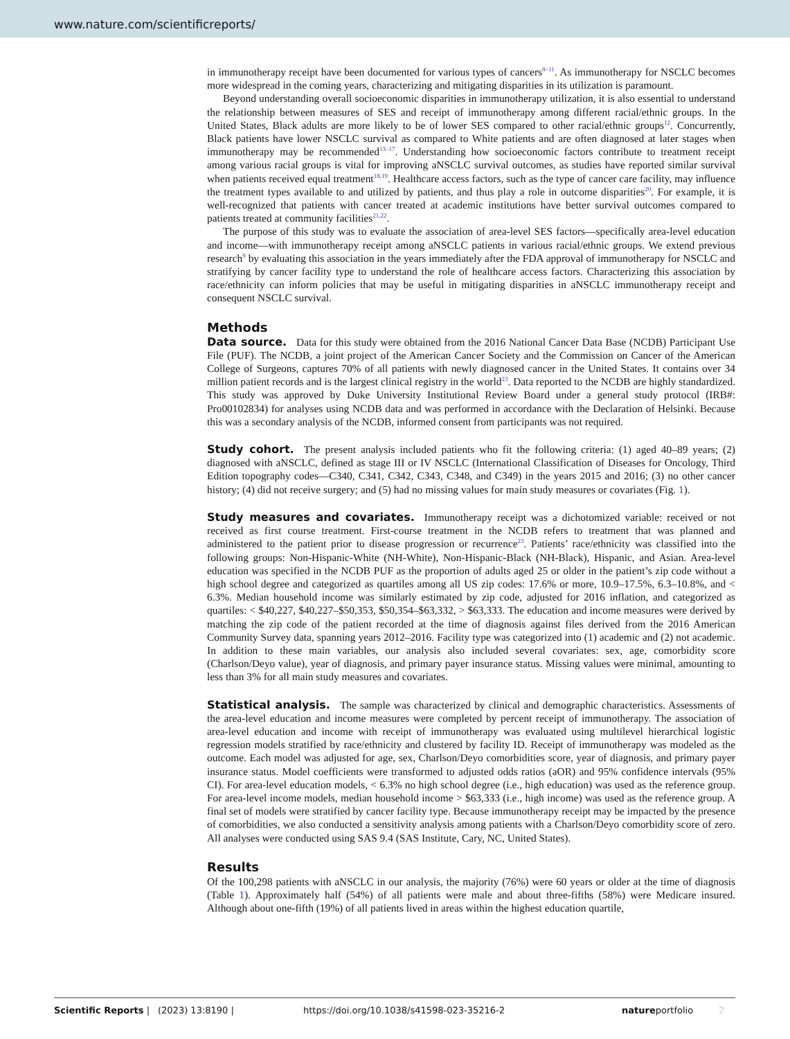www.nature.com/scientificreports/
in immunotherapy receipt have been documented for various types of cancers<sup>8–11</sup>. As immunotherapy for NSCLC becomes more widespread in the coming years, characterizing and mitigating disparities in its utilization is paramount.
Beyond understanding overall socioeconomic disparities in immunotherapy utilization, it is also essential to understand the relationship between measures of SES and receipt of immunotherapy among different racial/ethnic groups. In the United States, Black adults are more likely to be of lower SES compared to other racial/ethnic groups<sup>12</sup>. Concurrently, Black patients have lower NSCLC survival as compared to White patients and are often diagnosed at later stages when immunotherapy may be recommended<sup>13–17</sup>. Understanding how socioeconomic factors contribute to treatment receipt among various racial groups is vital for improving aNSCLC survival outcomes, as studies have reported similar survival when patients received equal treatment<sup>18,19</sup>. Healthcare access factors, such as the type of cancer care facility, may influence the treatment types available to and utilized by patients, and thus play a role in outcome disparities<sup>20</sup>. For example, it is well-recognized that patients with cancer treated at academic institutions have better survival outcomes compared to patients treated at community facilities<sup>21,22</sup>.
The purpose of this study was to evaluate the association of area-level SES factors—specifically area-level education and income—with immunotherapy receipt among aNSCLC patients in various racial/ethnic groups. We extend previous research<sup>9</sup> by evaluating this association in the years immediately after the FDA approval of immunotherapy for NSCLC and stratifying by cancer facility type to understand the role of healthcare access factors. Characterizing this association by race/ethnicity can inform policies that may be useful in mitigating disparities in aNSCLC immunotherapy receipt and consequent NSCLC survival.
Methods
Data source. Data for this study were obtained from the 2016 National Cancer Data Base (NCDB) Participant Use File (PUF). The NCDB, a joint project of the American Cancer Society and the Commission on Cancer of the American College of Surgeons, captures 70% of all patients with newly diagnosed cancer in the United States. It contains over 34 million patient records and is the largest clinical registry in the world<sup>23</sup>. Data reported to the NCDB are highly standardized. This study was approved by Duke University Institutional Review Board under a general study protocol (IRB#: Pro00102834) for analyses using NCDB data and was performed in accordance with the Declaration of Helsinki. Because this was a secondary analysis of the NCDB, informed consent from participants was not required.
Study cohort. The present analysis included patients who fit the following criteria: (1) aged 40–89 years; (2) diagnosed with aNSCLC, defined as stage III or IV NSCLC (International Classification of Diseases for Oncology, Third Edition topography codes—C340, C341, C342, C343, C348, and C349) in the years 2015 and 2016; (3) no other cancer history; (4) did not receive surgery; and (5) had no missing values for main study measures or covariates (Fig. 1).
Study measures and covariates. Immunotherapy receipt was a dichotomized variable: received or not received as first course treatment. First-course treatment in the NCDB refers to treatment that was planned and administered to the patient prior to disease progression or recurrence<sup>23</sup>. Patients’ race/ethnicity was classified into the following groups: Non-Hispanic-White (NH-White), Non-Hispanic-Black (NH-Black), Hispanic, and Asian. Area-level education was specified in the NCDB PUF as the proportion of adults aged 25 or older in the patient’s zip code without a high school degree and categorized as quartiles among all US zip codes: 17.6% or more, 10.9–17.5%, 6.3–10.8%, and < 6.3%. Median household income was similarly estimated by zip code, adjusted for 2016 inflation, and categorized as quartiles: < $40,227, $40,227–$50,353, $50,354–$63,332, > $63,333. The education and income measures were derived by matching the zip code of the patient recorded at the time of diagnosis against files derived from the 2016 American Community Survey data, spanning years 2012–2016. Facility type was categorized into (1) academic and (2) not academic. In addition to these main variables, our analysis also included several covariates: sex, age, comorbidity score (Charlson/Deyo value), year of diagnosis, and primary payer insurance status. Missing values were minimal, amounting to less than 3% for all main study measures and covariates.
Statistical analysis. The sample was characterized by clinical and demographic characteristics. Assessments of the area-level education and income measures were completed by percent receipt of immunotherapy. The association of area-level education and income with receipt of immunotherapy was evaluated using multilevel hierarchical logistic regression models stratified by race/ethnicity and clustered by facility ID. Receipt of immunotherapy was modeled as the outcome. Each model was adjusted for age, sex, Charlson/Deyo comorbidities score, year of diagnosis, and primary payer insurance status. Model coefficients were transformed to adjusted odds ratios (aOR) and 95% confidence intervals (95% CI). For area-level education models, < 6.3% no high school degree (i.e., high education) was used as the reference group. For area-level income models, median household income > $63,333 (i.e., high income) was used as the reference group. A final set of models were stratified by cancer facility type. Because immunotherapy receipt may be impacted by the presence of comorbidities, we also conducted a sensitivity analysis among patients with a Charlson/Deyo comorbidity score of zero. All analyses were conducted using SAS 9.4 (SAS Institute, Cary, NC, United States).
Results
Of the 100,298 patients with aNSCLC in our analysis, the majority (76%) were 60 years or older at the time of diagnosis (Table 1). Approximately half (54%) of all patients were male and about three-fifths (58%) were Medicare insured. Although about one-fifth (19%) of all patients lived in areas within the highest education quartile,
Scientific Reports | (2023) 13:8190 | https://doi.org/10.1038/s41598-023-35216-2 natureportfolio 2